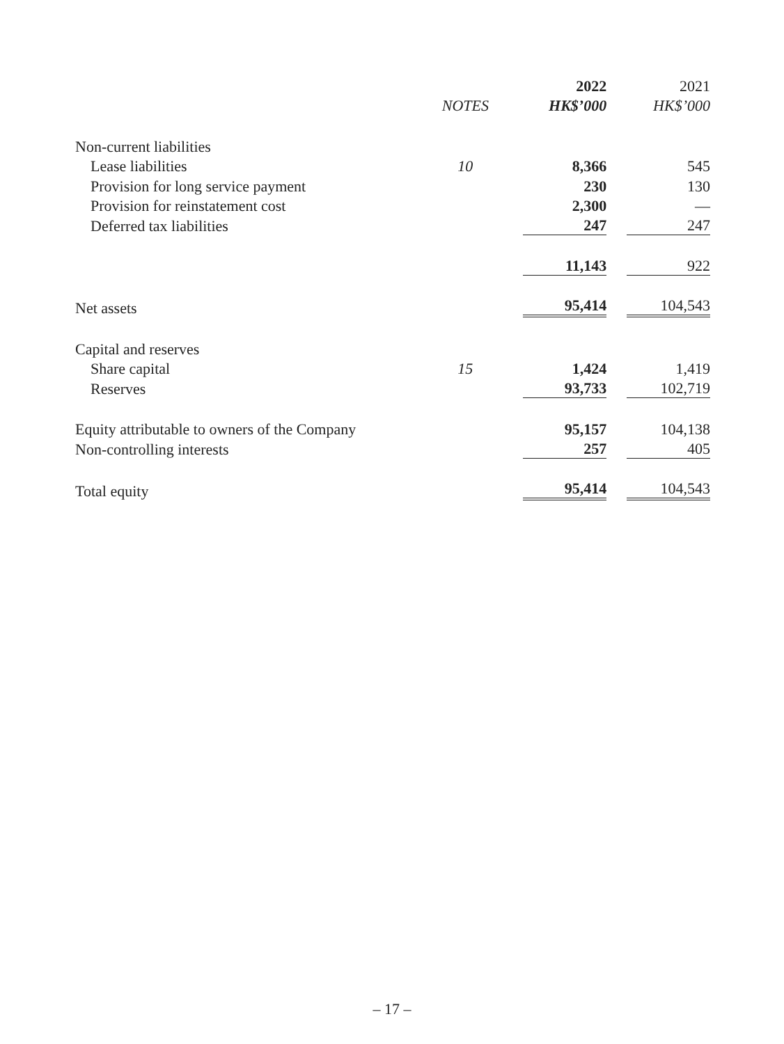| | | 2022 | 2021 |
| --- | --- | --- | --- |
| | NOTES | HK$’000 | HK$’000 |
| Non-current liabilities | | | |
| Lease liabilities | 10 | 8,366 | 545 |
| Provision for long service payment | | 230 | 130 |
| Provision for reinstatement cost | | 2,300 | — |
| Deferred tax liabilities | | 247 | 247 |
| | | 11,143 | 922 |
| Net assets | | 95,414 | 104,543 |
| Capital and reserves | | | |
| Share capital | 15 | 1,424 | 1,419 |
| Reserves | | 93,733 | 102,719 |
| Equity attributable to owners of the Company | | 95,157 | 104,138 |
| Non-controlling interests | | 257 | 405 |
| Total equity | | 95,414 | 104,543 |
– 17 –